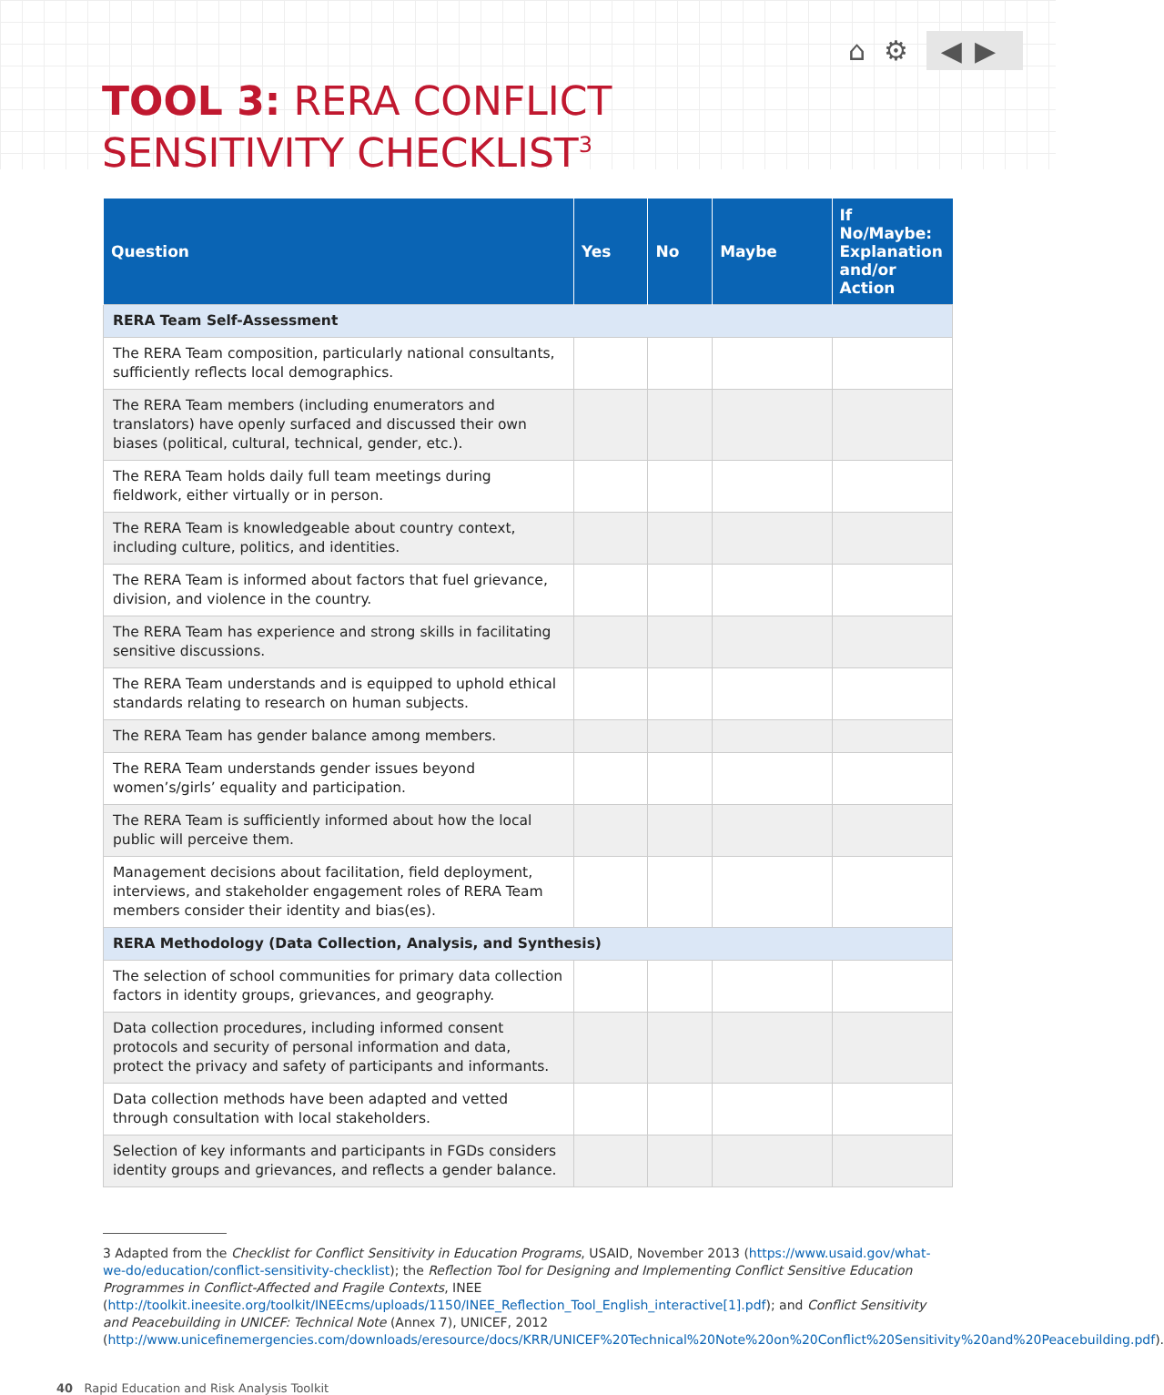⌂ ⚙ ◀▶
TOOL 3: RERA CONFLICT
SENSITIVITY CHECKLIST<sup>3</sup>
| Question | Yes | No | Maybe | If No/Maybe: Explanation and/or Action |
| --- | --- | --- | --- | --- |
| RERA Team Self-Assessment | | | | |
| The RERA Team composition, particularly national consultants, sufficiently reflects local demographics. | | | | |
| The RERA Team members (including enumerators and translators) have openly surfaced and discussed their own biases (political, cultural, technical, gender, etc.). | | | | |
| The RERA Team holds daily full team meetings during fieldwork, either virtually or in person. | | | | |
| The RERA Team is knowledgeable about country context, including culture, politics, and identities. | | | | |
| The RERA Team is informed about factors that fuel grievance, division, and violence in the country. | | | | |
| The RERA Team has experience and strong skills in facilitating sensitive discussions. | | | | |
| The RERA Team understands and is equipped to uphold ethical standards relating to research on human subjects. | | | | |
| The RERA Team has gender balance among members. | | | | |
| The RERA Team understands gender issues beyond women’s/girls’ equality and participation. | | | | |
| The RERA Team is sufficiently informed about how the local public will perceive them. | | | | |
| Management decisions about facilitation, field deployment, interviews, and stakeholder engagement roles of RERA Team members consider their identity and bias(es). | | | | |
| RERA Methodology (Data Collection, Analysis, and Synthesis) | | | | |
| The selection of school communities for primary data collection factors in identity groups, grievances, and geography. | | | | |
| Data collection procedures, including informed consent protocols and security of personal information and data, protect the privacy and safety of participants and informants. | | | | |
| Data collection methods have been adapted and vetted through consultation with local stakeholders. | | | | |
| Selection of key informants and participants in FGDs considers identity groups and grievances, and reflects a gender balance. | | | | |
3 Adapted from the Checklist for Conflict Sensitivity in Education Programs, USAID, November 2013 (https://www.usaid.gov/what-we-do/education/conflict-sensitivity-checklist); the Reflection Tool for Designing and Implementing Conflict Sensitive Education Programmes in Conflict-Affected and Fragile Contexts, INEE (http://toolkit.ineesite.org/toolkit/INEEcms/uploads/1150/INEE_Reflection_Tool_English_interactive[1].pdf); and Conflict Sensitivity and Peacebuilding in UNICEF: Technical Note (Annex 7), UNICEF, 2012 (http://www.unicefinemergencies.com/downloads/eresource/docs/KRR/UNICEF%20Technical%20Note%20on%20Conflict%20Sensitivity%20and%20Peacebuilding.pdf).
40 Rapid Education and Risk Analysis Toolkit